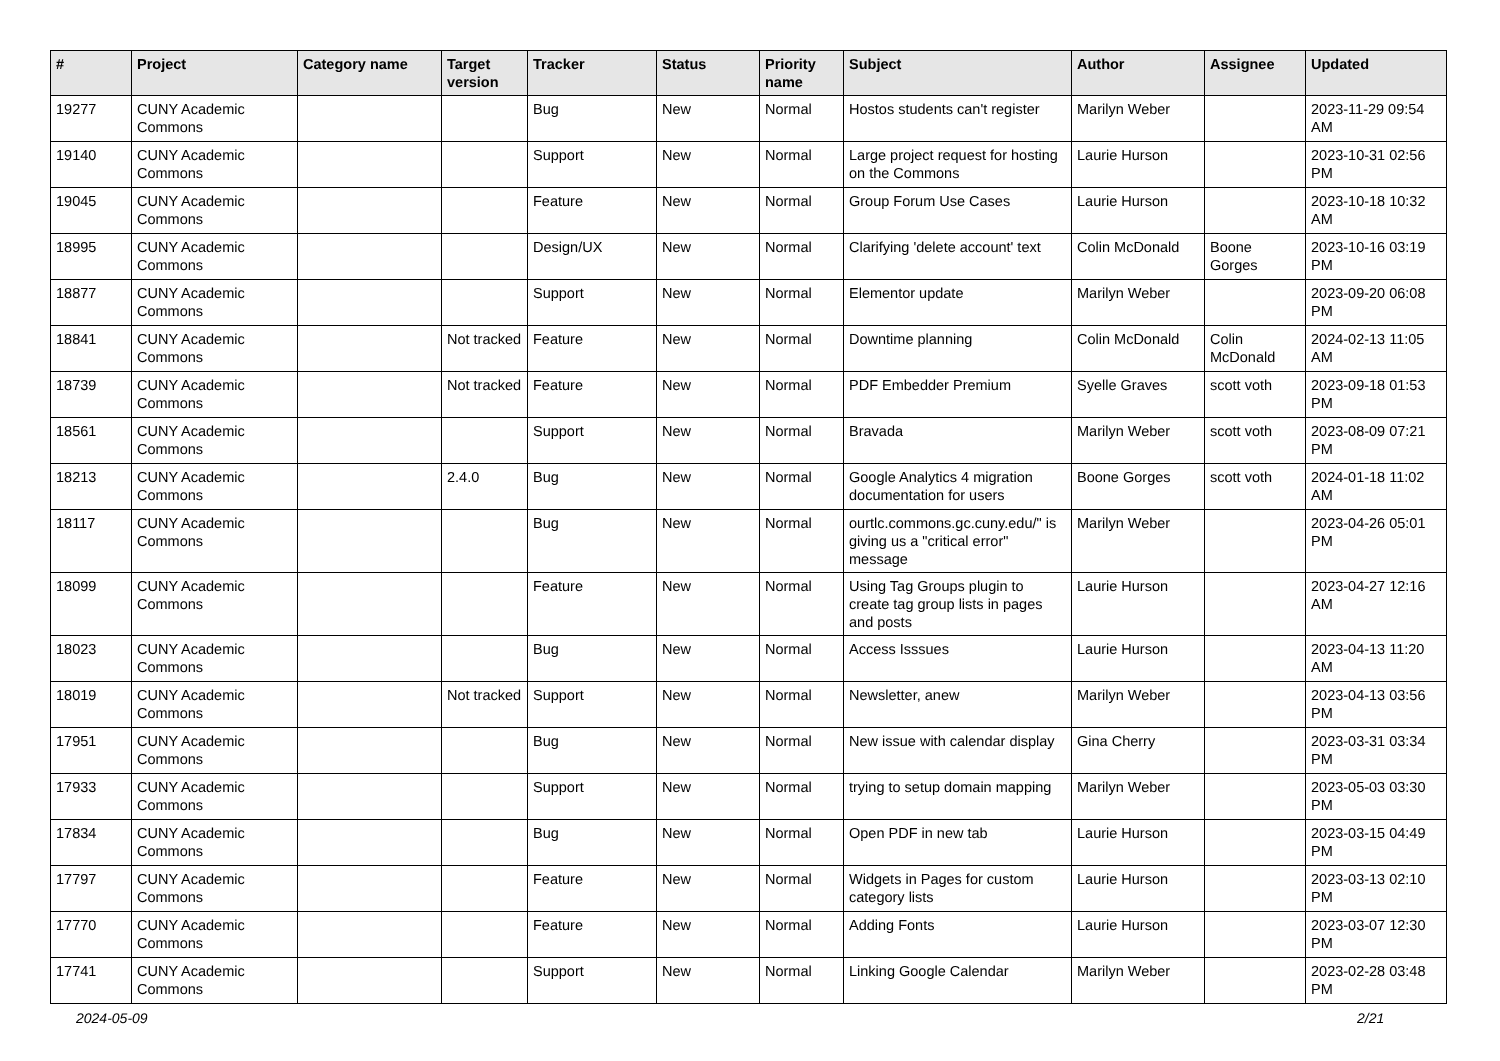| # | Project | Category name | Target version | Tracker | Status | Priority name | Subject | Author | Assignee | Updated |
| --- | --- | --- | --- | --- | --- | --- | --- | --- | --- | --- |
| 19277 | CUNY Academic Commons | | | Bug | New | Normal | Hostos students can't register | Marilyn Weber | | 2023-11-29 09:54 AM |
| 19140 | CUNY Academic Commons | | | Support | New | Normal | Large project request for hosting on the Commons | Laurie Hurson | | 2023-10-31 02:56 PM |
| 19045 | CUNY Academic Commons | | | Feature | New | Normal | Group Forum Use Cases | Laurie Hurson | | 2023-10-18 10:32 AM |
| 18995 | CUNY Academic Commons | | | Design/UX | New | Normal | Clarifying 'delete account' text | Colin McDonald | Boone Gorges | 2023-10-16 03:19 PM |
| 18877 | CUNY Academic Commons | | | Support | New | Normal | Elementor update | Marilyn Weber | | 2023-09-20 06:08 PM |
| 18841 | CUNY Academic Commons | | Not tracked | Feature | New | Normal | Downtime planning | Colin McDonald | Colin McDonald | 2024-02-13 11:05 AM |
| 18739 | CUNY Academic Commons | | Not tracked | Feature | New | Normal | PDF Embedder Premium | Syelle Graves | scott voth | 2023-09-18 01:53 PM |
| 18561 | CUNY Academic Commons | | | Support | New | Normal | Bravada | Marilyn Weber | scott voth | 2023-08-09 07:21 PM |
| 18213 | CUNY Academic Commons | | 2.4.0 | Bug | New | Normal | Google Analytics 4 migration documentation for users | Boone Gorges | scott voth | 2024-01-18 11:02 AM |
| 18117 | CUNY Academic Commons | | | Bug | New | Normal | ourtlc.commons.gc.cuny.edu/" is giving us a "critical error" message | Marilyn Weber | | 2023-04-26 05:01 PM |
| 18099 | CUNY Academic Commons | | | Feature | New | Normal | Using Tag Groups plugin to create tag group lists in pages and posts | Laurie Hurson | | 2023-04-27 12:16 AM |
| 18023 | CUNY Academic Commons | | | Bug | New | Normal | Access Isssues | Laurie Hurson | | 2023-04-13 11:20 AM |
| 18019 | CUNY Academic Commons | | Not tracked | Support | New | Normal | Newsletter, anew | Marilyn Weber | | 2023-04-13 03:56 PM |
| 17951 | CUNY Academic Commons | | | Bug | New | Normal | New issue with calendar display | Gina Cherry | | 2023-03-31 03:34 PM |
| 17933 | CUNY Academic Commons | | | Support | New | Normal | trying to setup domain mapping | Marilyn Weber | | 2023-05-03 03:30 PM |
| 17834 | CUNY Academic Commons | | | Bug | New | Normal | Open PDF in new tab | Laurie Hurson | | 2023-03-15 04:49 PM |
| 17797 | CUNY Academic Commons | | | Feature | New | Normal | Widgets in Pages for custom category lists | Laurie Hurson | | 2023-03-13 02:10 PM |
| 17770 | CUNY Academic Commons | | | Feature | New | Normal | Adding Fonts | Laurie Hurson | | 2023-03-07 12:30 PM |
| 17741 | CUNY Academic Commons | | | Support | New | Normal | Linking Google Calendar | Marilyn Weber | | 2023-02-28 03:48 PM |
2024-05-09 2/21